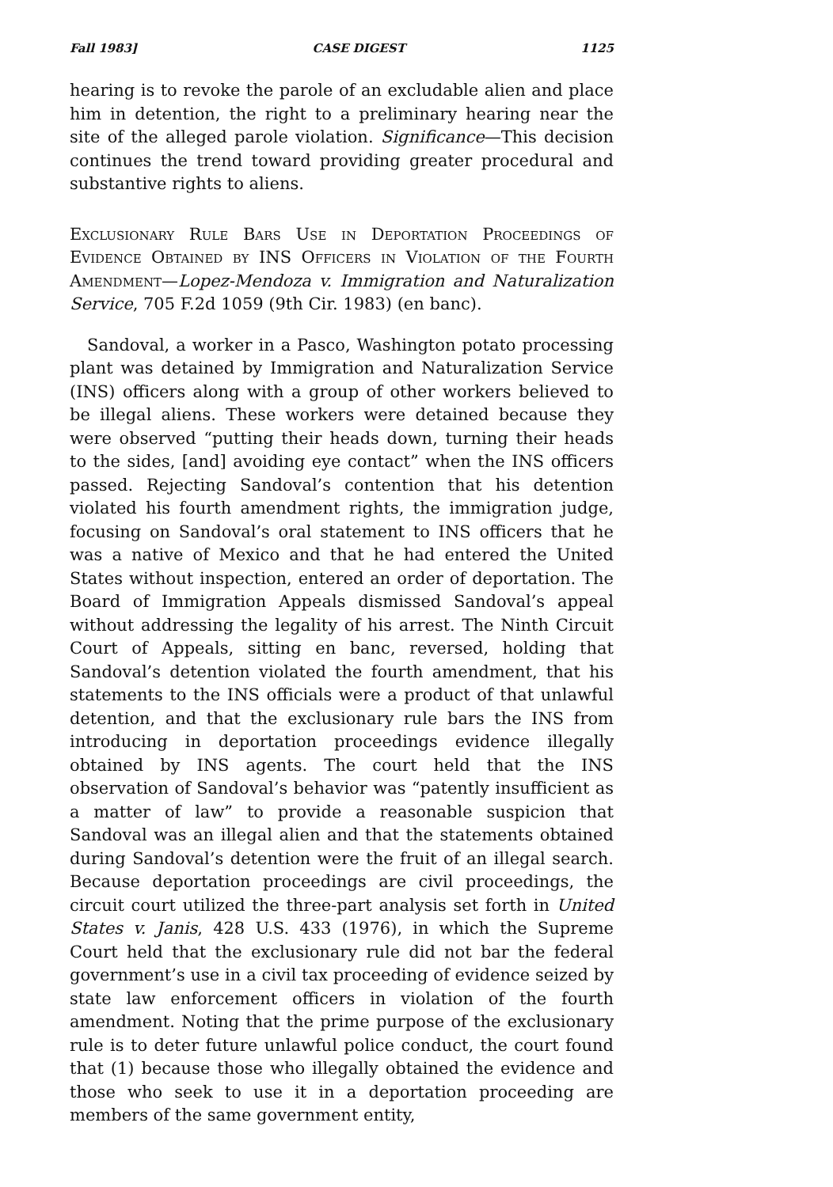Fall 1983] CASE DIGEST 1125
hearing is to revoke the parole of an excludable alien and place him in detention, the right to a preliminary hearing near the site of the alleged parole violation. Significance—This decision continues the trend toward providing greater procedural and substantive rights to aliens.
Exclusionary Rule Bars Use in Deportation Proceedings of Evidence Obtained by INS Officers in Violation of the Fourth Amendment—Lopez-Mendoza v. Immigration and Naturalization Service, 705 F.2d 1059 (9th Cir. 1983) (en banc).
Sandoval, a worker in a Pasco, Washington potato processing plant was detained by Immigration and Naturalization Service (INS) officers along with a group of other workers believed to be illegal aliens. These workers were detained because they were observed “putting their heads down, turning their heads to the sides, [and] avoiding eye contact” when the INS officers passed. Rejecting Sandoval’s contention that his detention violated his fourth amendment rights, the immigration judge, focusing on Sandoval’s oral statement to INS officers that he was a native of Mexico and that he had entered the United States without inspection, entered an order of deportation. The Board of Immigration Appeals dismissed Sandoval’s appeal without addressing the legality of his arrest. The Ninth Circuit Court of Appeals, sitting en banc, reversed, holding that Sandoval’s detention violated the fourth amendment, that his statements to the INS officials were a product of that unlawful detention, and that the exclusionary rule bars the INS from introducing in deportation proceedings evidence illegally obtained by INS agents. The court held that the INS observation of Sandoval’s behavior was “patently insufficient as a matter of law” to provide a reasonable suspicion that Sandoval was an illegal alien and that the statements obtained during Sandoval’s detention were the fruit of an illegal search. Because deportation proceedings are civil proceedings, the circuit court utilized the three-part analysis set forth in United States v. Janis, 428 U.S. 433 (1976), in which the Supreme Court held that the exclusionary rule did not bar the federal government’s use in a civil tax proceeding of evidence seized by state law enforcement officers in violation of the fourth amendment. Noting that the prime purpose of the exclusionary rule is to deter future unlawful police conduct, the court found that (1) because those who illegally obtained the evidence and those who seek to use it in a deportation proceeding are members of the same government entity,